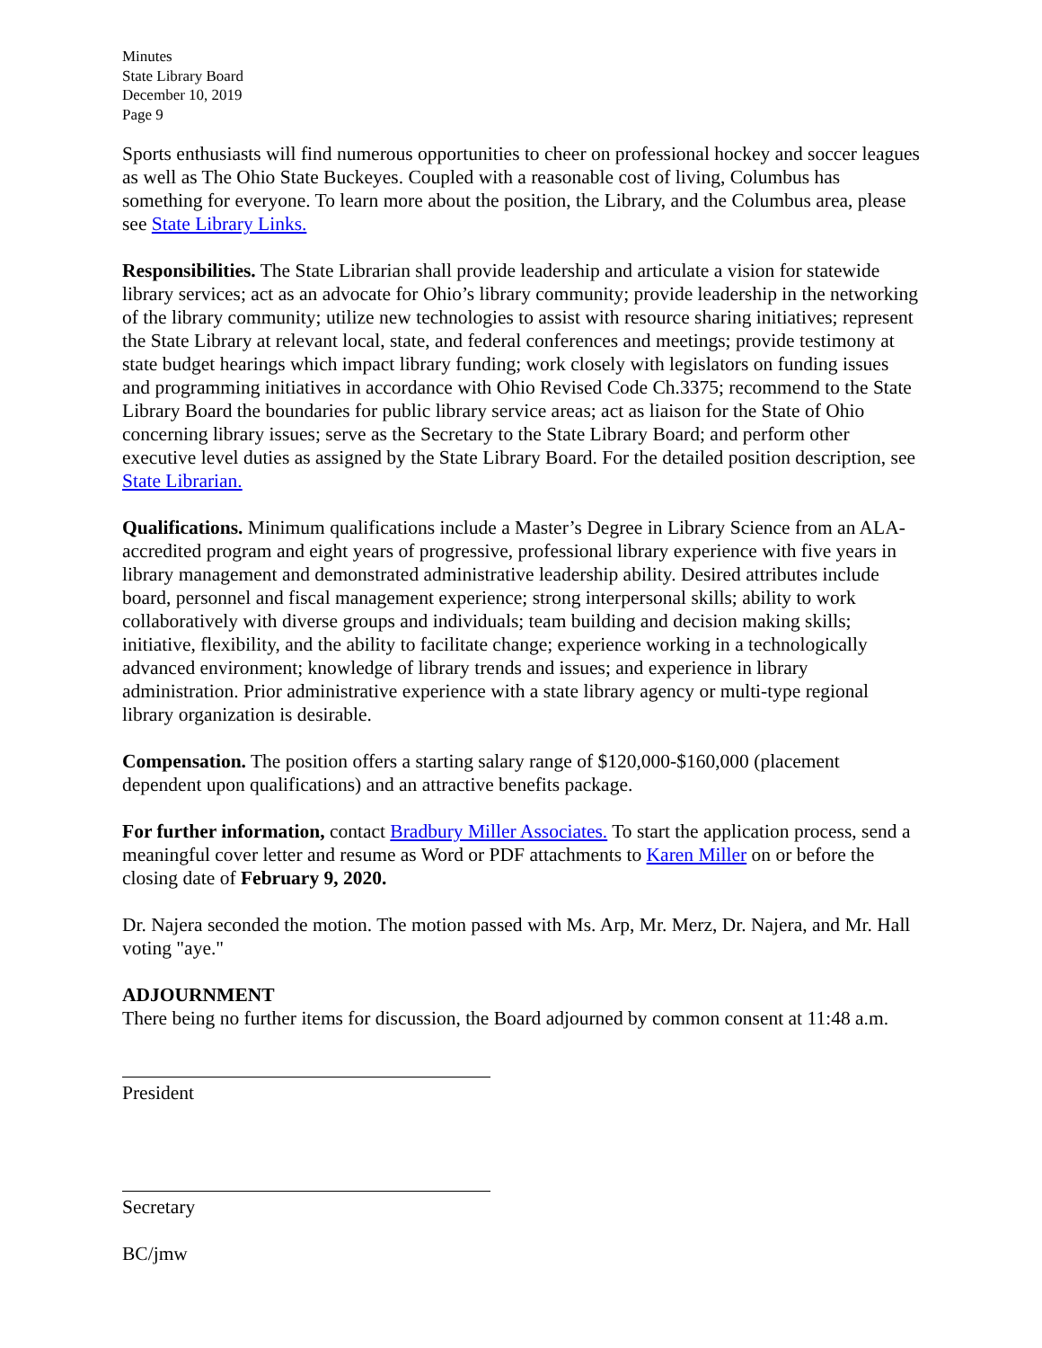Minutes
State Library Board
December 10, 2019
Page 9
Sports enthusiasts will find numerous opportunities to cheer on professional hockey and soccer leagues as well as The Ohio State Buckeyes. Coupled with a reasonable cost of living, Columbus has something for everyone. To learn more about the position, the Library, and the Columbus area, please see State Library Links.
Responsibilities. The State Librarian shall provide leadership and articulate a vision for statewide library services; act as an advocate for Ohio’s library community; provide leadership in the networking of the library community; utilize new technologies to assist with resource sharing initiatives; represent the State Library at relevant local, state, and federal conferences and meetings; provide testimony at state budget hearings which impact library funding; work closely with legislators on funding issues and programming initiatives in accordance with Ohio Revised Code Ch.3375; recommend to the State Library Board the boundaries for public library service areas; act as liaison for the State of Ohio concerning library issues; serve as the Secretary to the State Library Board; and perform other executive level duties as assigned by the State Library Board. For the detailed position description, see State Librarian.
Qualifications. Minimum qualifications include a Master’s Degree in Library Science from an ALA-accredited program and eight years of progressive, professional library experience with five years in library management and demonstrated administrative leadership ability. Desired attributes include board, personnel and fiscal management experience; strong interpersonal skills; ability to work collaboratively with diverse groups and individuals; team building and decision making skills; initiative, flexibility, and the ability to facilitate change; experience working in a technologically advanced environment; knowledge of library trends and issues; and experience in library administration. Prior administrative experience with a state library agency or multi-type regional library organization is desirable.
Compensation. The position offers a starting salary range of $120,000-$160,000 (placement dependent upon qualifications) and an attractive benefits package.
For further information, contact Bradbury Miller Associates. To start the application process, send a meaningful cover letter and resume as Word or PDF attachments to Karen Miller on or before the closing date of February 9, 2020.
Dr. Najera seconded the motion. The motion passed with Ms. Arp, Mr. Merz, Dr. Najera, and Mr. Hall voting "aye."
ADJOURNMENT
There being no further items for discussion, the Board adjourned by common consent at 11:48 a.m.
President
Secretary
BC/jmw